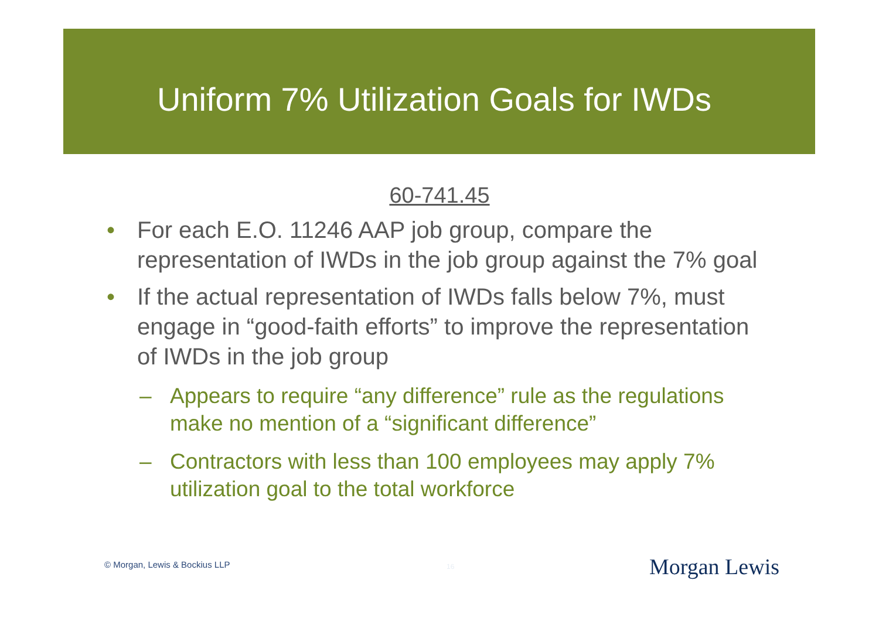Uniform 7% Utilization Goals for IWDs
60-741.45
• For each E.O. 11246 AAP job group, compare the representation of IWDs in the job group against the 7% goal
• If the actual representation of IWDs falls below 7%, must engage in “good-faith efforts” to improve the representation of IWDs in the job group
– Appears to require “any difference” rule as the regulations make no mention of a “significant difference”
– Contractors with less than 100 employees may apply 7% utilization goal to the total workforce
© Morgan, Lewis & Bockius LLP 16 Morgan Lewis